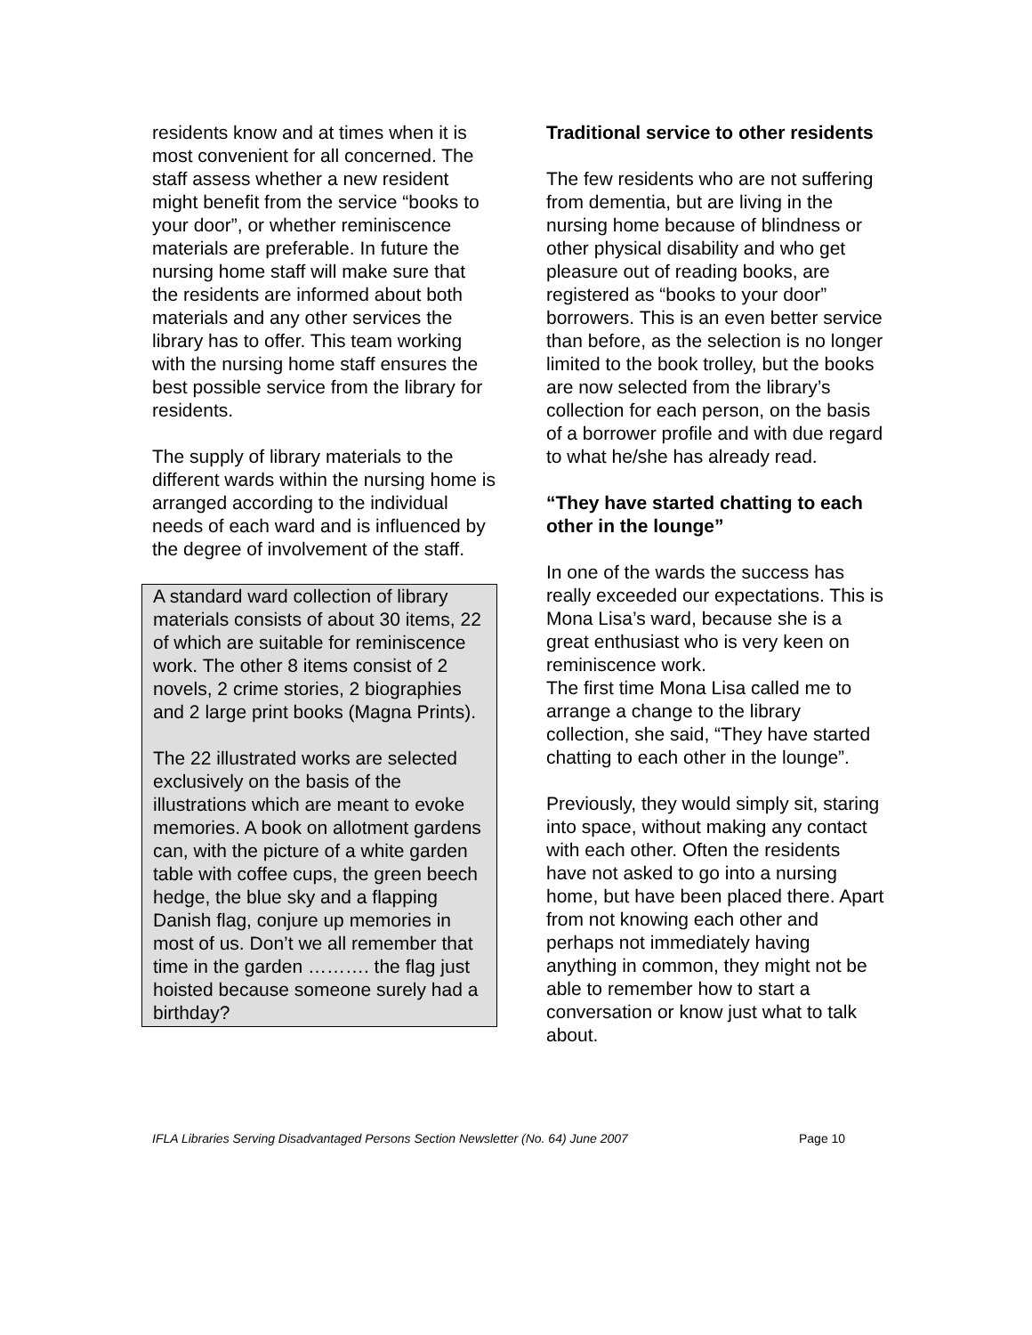residents know and at times when it is most convenient for all concerned. The staff assess whether a new resident might benefit from the service “books to your door”, or whether reminiscence materials are preferable. In future the nursing home staff will make sure that the residents are informed about both materials and any other services the library has to offer. This team working with the nursing home staff ensures the best possible service from the library for residents.
The supply of library materials to the different wards within the nursing home is arranged according to the individual needs of each ward and is influenced by the degree of involvement of the staff.
A standard ward collection of library materials consists of about 30 items, 22 of which are suitable for reminiscence work. The other 8 items consist of 2 novels, 2 crime stories, 2 biographies and 2 large print books (Magna Prints).
The 22 illustrated works are selected exclusively on the basis of the illustrations which are meant to evoke memories. A book on allotment gardens can, with the picture of a white garden table with coffee cups, the green beech hedge, the blue sky and a flapping Danish flag, conjure up memories in most of us. Don’t we all remember that time in the garden ………. the flag just hoisted because someone surely had a birthday?
Traditional service to other residents
The few residents who are not suffering from dementia, but are living in the nursing home because of blindness or other physical disability and who get pleasure out of reading books, are registered as “books to your door” borrowers. This is an even better service than before, as the selection is no longer limited to the book trolley, but the books are now selected from the library’s collection for each person, on the basis of a borrower profile and with due regard to what he/she has already read.
“They have started chatting to each other in the lounge”
In one of the wards the success has really exceeded our expectations. This is Mona Lisa’s ward, because she is a great enthusiast who is very keen on reminiscence work.
The first time Mona Lisa called me to arrange a change to the library collection, she said, “They have started chatting to each other in the lounge”.
Previously, they would simply sit, staring into space, without making any contact with each other. Often the residents have not asked to go into a nursing home, but have been placed there. Apart from not knowing each other and perhaps not immediately having anything in common, they might not be able to remember how to start a conversation or know just what to talk about.
IFLA Libraries Serving Disadvantaged Persons Section Newsletter (No. 64) June 2007 Page 10